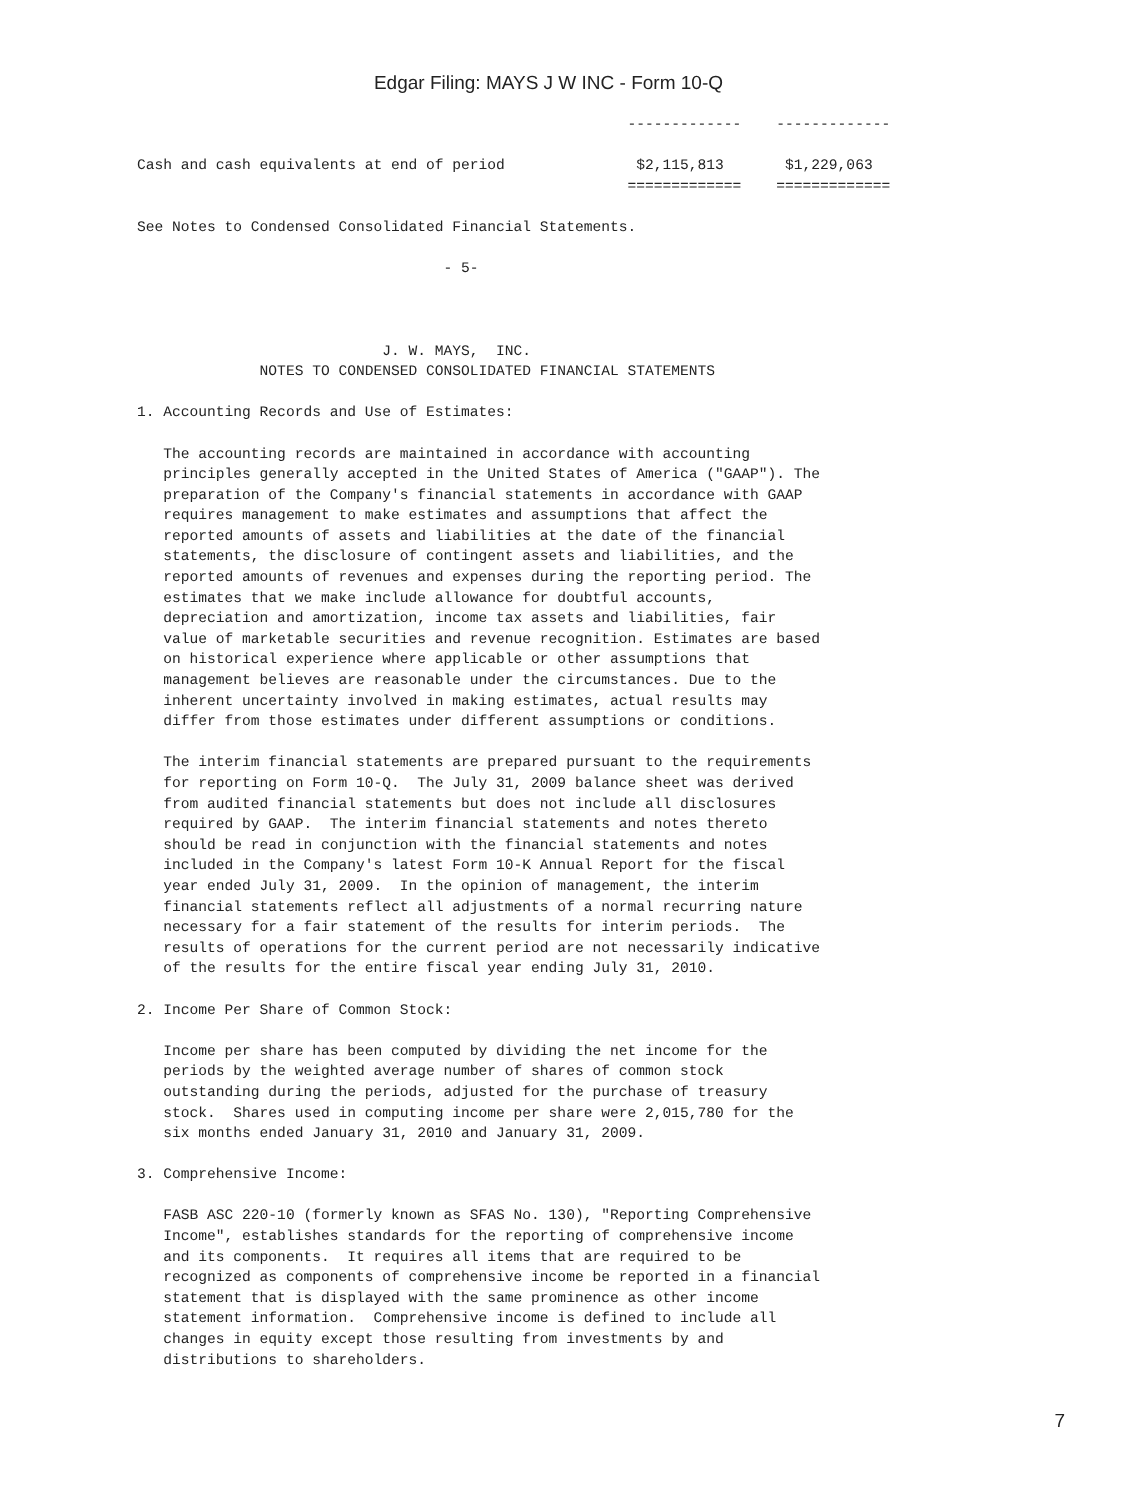Edgar Filing: MAYS J W INC - Form 10-Q
                                                        -------------    -------------

Cash and cash equivalents at end of period               $2,115,813       $1,229,063
                                                        =============    =============

See Notes to Condensed Consolidated Financial Statements.

                                   - 5-



                            J. W. MAYS,  INC.
              NOTES TO CONDENSED CONSOLIDATED FINANCIAL STATEMENTS

1. Accounting Records and Use of Estimates:

   The accounting records are maintained in accordance with accounting
   principles generally accepted in the United States of America ("GAAP"). The
   preparation of the Company's financial statements in accordance with GAAP
   requires management to make estimates and assumptions that affect the
   reported amounts of assets and liabilities at the date of the financial
   statements, the disclosure of contingent assets and liabilities, and the
   reported amounts of revenues and expenses during the reporting period. The
   estimates that we make include allowance for doubtful accounts,
   depreciation and amortization, income tax assets and liabilities, fair
   value of marketable securities and revenue recognition. Estimates are based
   on historical experience where applicable or other assumptions that
   management believes are reasonable under the circumstances. Due to the
   inherent uncertainty involved in making estimates, actual results may
   differ from those estimates under different assumptions or conditions.

   The interim financial statements are prepared pursuant to the requirements
   for reporting on Form 10-Q.  The July 31, 2009 balance sheet was derived
   from audited financial statements but does not include all disclosures
   required by GAAP.  The interim financial statements and notes thereto
   should be read in conjunction with the financial statements and notes
   included in the Company's latest Form 10-K Annual Report for the fiscal
   year ended July 31, 2009.  In the opinion of management, the interim
   financial statements reflect all adjustments of a normal recurring nature
   necessary for a fair statement of the results for interim periods.  The
   results of operations for the current period are not necessarily indicative
   of the results for the entire fiscal year ending July 31, 2010.

2. Income Per Share of Common Stock:

   Income per share has been computed by dividing the net income for the
   periods by the weighted average number of shares of common stock
   outstanding during the periods, adjusted for the purchase of treasury
   stock.  Shares used in computing income per share were 2,015,780 for the
   six months ended January 31, 2010 and January 31, 2009.

3. Comprehensive Income:

   FASB ASC 220-10 (formerly known as SFAS No. 130), "Reporting Comprehensive
   Income", establishes standards for the reporting of comprehensive income
   and its components.  It requires all items that are required to be
   recognized as components of comprehensive income be reported in a financial
   statement that is displayed with the same prominence as other income
   statement information.  Comprehensive income is defined to include all
   changes in equity except those resulting from investments by and
   distributions to shareholders.
7